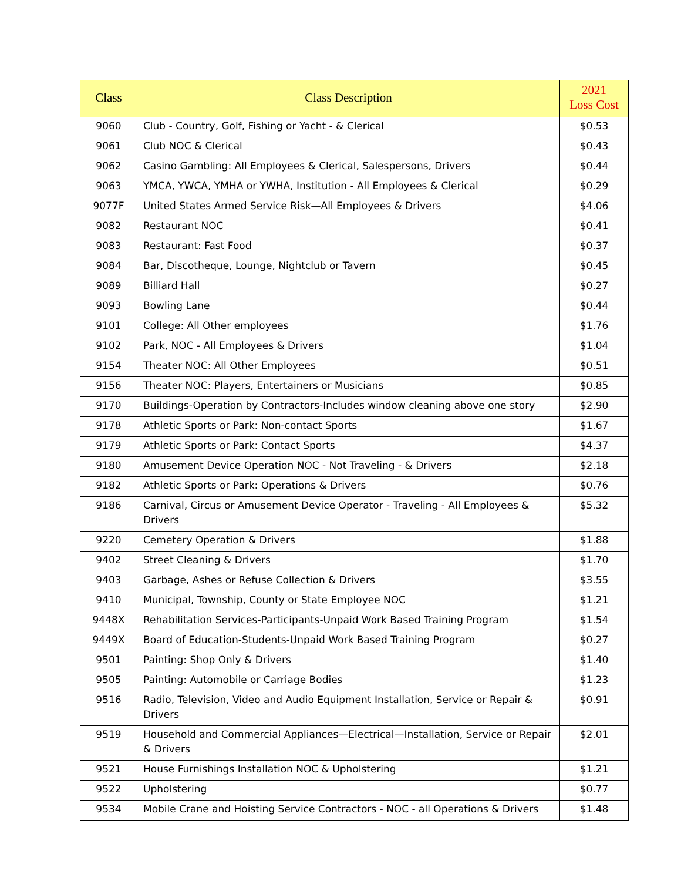| Class | Class Description | 2021 Loss Cost |
| --- | --- | --- |
| 9060 | Club - Country, Golf, Fishing or Yacht - & Clerical | $0.53 |
| 9061 | Club NOC & Clerical | $0.43 |
| 9062 | Casino Gambling: All Employees & Clerical, Salespersons, Drivers | $0.44 |
| 9063 | YMCA, YWCA, YMHA or YWHA, Institution - All Employees & Clerical | $0.29 |
| 9077F | United States Armed Service Risk—All Employees & Drivers | $4.06 |
| 9082 | Restaurant NOC | $0.41 |
| 9083 | Restaurant: Fast Food | $0.37 |
| 9084 | Bar, Discotheque, Lounge, Nightclub or Tavern | $0.45 |
| 9089 | Billiard Hall | $0.27 |
| 9093 | Bowling Lane | $0.44 |
| 9101 | College: All Other employees | $1.76 |
| 9102 | Park, NOC - All Employees & Drivers | $1.04 |
| 9154 | Theater NOC: All Other Employees | $0.51 |
| 9156 | Theater NOC: Players, Entertainers or Musicians | $0.85 |
| 9170 | Buildings-Operation by Contractors-Includes window cleaning above one story | $2.90 |
| 9178 | Athletic Sports or Park: Non-contact Sports | $1.67 |
| 9179 | Athletic Sports or Park: Contact Sports | $4.37 |
| 9180 | Amusement Device Operation NOC - Not Traveling - & Drivers | $2.18 |
| 9182 | Athletic Sports or Park: Operations & Drivers | $0.76 |
| 9186 | Carnival, Circus or Amusement Device Operator - Traveling - All Employees & Drivers | $5.32 |
| 9220 | Cemetery Operation & Drivers | $1.88 |
| 9402 | Street Cleaning & Drivers | $1.70 |
| 9403 | Garbage, Ashes or Refuse Collection & Drivers | $3.55 |
| 9410 | Municipal, Township, County or State Employee NOC | $1.21 |
| 9448X | Rehabilitation Services-Participants-Unpaid Work Based Training Program | $1.54 |
| 9449X | Board of Education-Students-Unpaid Work Based Training Program | $0.27 |
| 9501 | Painting: Shop Only & Drivers | $1.40 |
| 9505 | Painting: Automobile or Carriage Bodies | $1.23 |
| 9516 | Radio, Television, Video and Audio Equipment Installation, Service or Repair & Drivers | $0.91 |
| 9519 | Household and Commercial Appliances—Electrical—Installation, Service or Repair & Drivers | $2.01 |
| 9521 | House Furnishings Installation NOC & Upholstering | $1.21 |
| 9522 | Upholstering | $0.77 |
| 9534 | Mobile Crane and Hoisting Service Contractors - NOC - all Operations & Drivers | $1.48 |